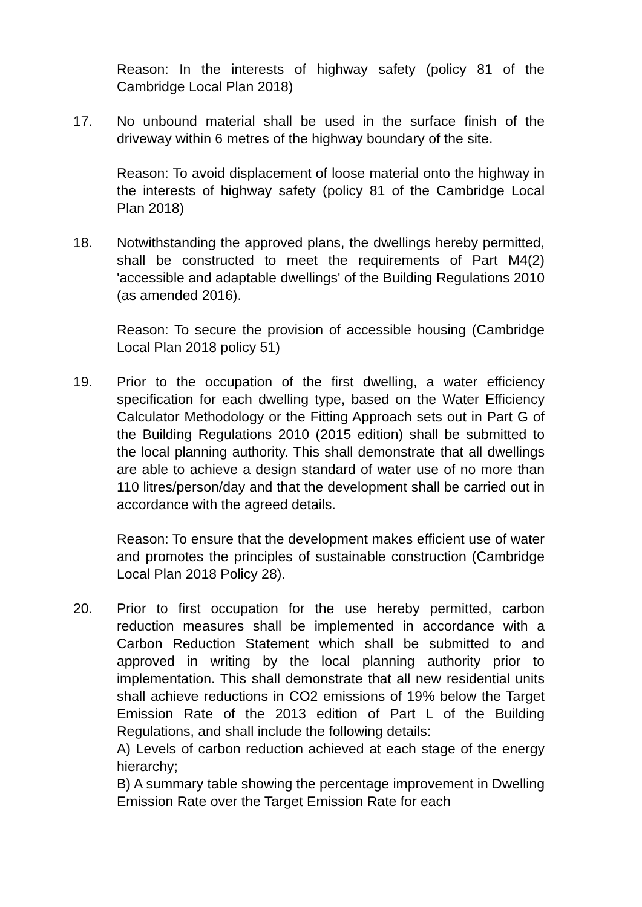Reason: In the interests of highway safety (policy 81 of the Cambridge Local Plan 2018)
17. No unbound material shall be used in the surface finish of the driveway within 6 metres of the highway boundary of the site.
Reason: To avoid displacement of loose material onto the highway in the interests of highway safety (policy 81 of the Cambridge Local Plan 2018)
18. Notwithstanding the approved plans, the dwellings hereby permitted, shall be constructed to meet the requirements of Part M4(2) 'accessible and adaptable dwellings' of the Building Regulations 2010 (as amended 2016).
Reason: To secure the provision of accessible housing (Cambridge Local Plan 2018 policy 51)
19. Prior to the occupation of the first dwelling, a water efficiency specification for each dwelling type, based on the Water Efficiency Calculator Methodology or the Fitting Approach sets out in Part G of the Building Regulations 2010 (2015 edition) shall be submitted to the local planning authority. This shall demonstrate that all dwellings are able to achieve a design standard of water use of no more than 110 litres/person/day and that the development shall be carried out in accordance with the agreed details.
Reason: To ensure that the development makes efficient use of water and promotes the principles of sustainable construction (Cambridge Local Plan 2018 Policy 28).
20. Prior to first occupation for the use hereby permitted, carbon reduction measures shall be implemented in accordance with a Carbon Reduction Statement which shall be submitted to and approved in writing by the local planning authority prior to implementation. This shall demonstrate that all new residential units shall achieve reductions in CO2 emissions of 19% below the Target Emission Rate of the 2013 edition of Part L of the Building Regulations, and shall include the following details:
A) Levels of carbon reduction achieved at each stage of the energy hierarchy;
B) A summary table showing the percentage improvement in Dwelling Emission Rate over the Target Emission Rate for each